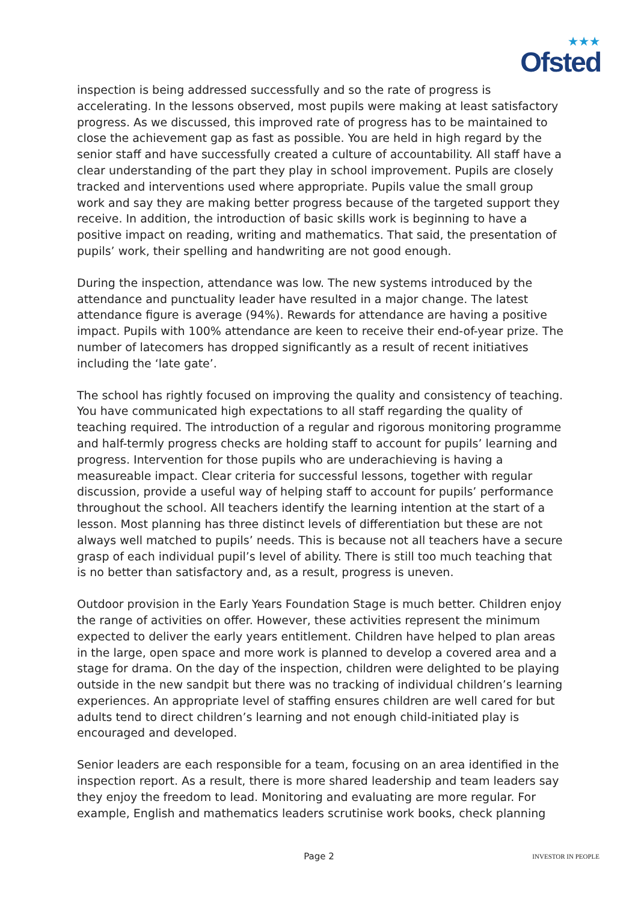★★★
Ofsted
inspection is being addressed successfully and so the rate of progress is accelerating. In the lessons observed, most pupils were making at least satisfactory progress. As we discussed, this improved rate of progress has to be maintained to close the achievement gap as fast as possible. You are held in high regard by the senior staff and have successfully created a culture of accountability. All staff have a clear understanding of the part they play in school improvement. Pupils are closely tracked and interventions used where appropriate. Pupils value the small group work and say they are making better progress because of the targeted support they receive. In addition, the introduction of basic skills work is beginning to have a positive impact on reading, writing and mathematics. That said, the presentation of pupils’ work, their spelling and handwriting are not good enough.
During the inspection, attendance was low. The new systems introduced by the attendance and punctuality leader have resulted in a major change. The latest attendance figure is average (94%). Rewards for attendance are having a positive impact. Pupils with 100% attendance are keen to receive their end-of-year prize. The number of latecomers has dropped significantly as a result of recent initiatives including the ‘late gate’.
The school has rightly focused on improving the quality and consistency of teaching. You have communicated high expectations to all staff regarding the quality of teaching required. The introduction of a regular and rigorous monitoring programme and half-termly progress checks are holding staff to account for pupils’ learning and progress. Intervention for those pupils who are underachieving is having a measureable impact. Clear criteria for successful lessons, together with regular discussion, provide a useful way of helping staff to account for pupils’ performance throughout the school. All teachers identify the learning intention at the start of a lesson. Most planning has three distinct levels of differentiation but these are not always well matched to pupils’ needs. This is because not all teachers have a secure grasp of each individual pupil’s level of ability. There is still too much teaching that is no better than satisfactory and, as a result, progress is uneven.
Outdoor provision in the Early Years Foundation Stage is much better. Children enjoy the range of activities on offer. However, these activities represent the minimum expected to deliver the early years entitlement. Children have helped to plan areas in the large, open space and more work is planned to develop a covered area and a stage for drama. On the day of the inspection, children were delighted to be playing outside in the new sandpit but there was no tracking of individual children’s learning experiences. An appropriate level of staffing ensures children are well cared for but adults tend to direct children’s learning and not enough child-initiated play is encouraged and developed.
Senior leaders are each responsible for a team, focusing on an area identified in the inspection report. As a result, there is more shared leadership and team leaders say they enjoy the freedom to lead. Monitoring and evaluating are more regular. For example, English and mathematics leaders scrutinise work books, check planning
Page 2 INVESTOR IN PEOPLE